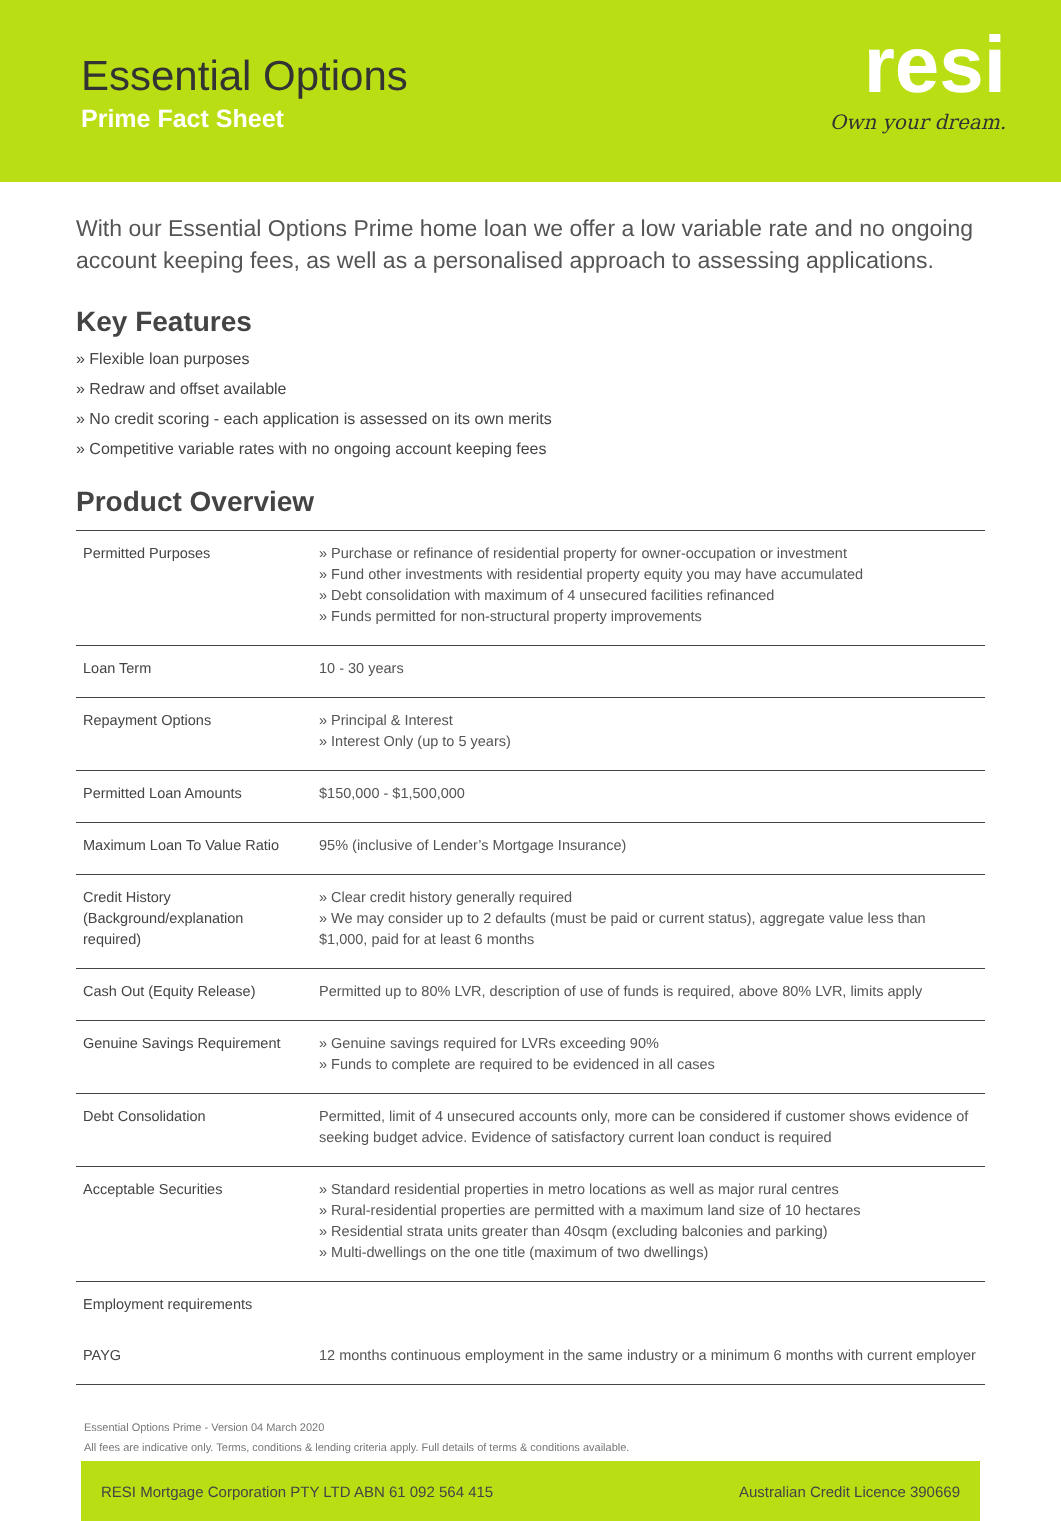Essential Options
Prime Fact Sheet
resi
Own your dream.
With our Essential Options Prime home loan we offer a low variable rate and no ongoing account keeping fees, as well as a personalised approach to assessing applications.
Key Features
» Flexible loan purposes
» Redraw and offset available
» No credit scoring - each application is assessed on its own merits
» Competitive variable rates with no ongoing account keeping fees
Product Overview
| Permitted Purposes | » Purchase or refinance of residential property for owner-occupation or investment » Fund other investments with residential property equity you may have accumulated » Debt consolidation with maximum of 4 unsecured facilities refinanced » Funds permitted for non-structural property improvements |
| Loan Term | 10 - 30 years |
| Repayment Options | » Principal & Interest » Interest Only (up to 5 years) |
| Permitted Loan Amounts | $150,000 - $1,500,000 |
| Maximum Loan To Value Ratio | 95% (inclusive of Lender’s Mortgage Insurance) |
| Credit History (Background/explanation required) | » Clear credit history generally required » We may consider up to 2 defaults (must be paid or current status), aggregate value less than $1,000, paid for at least 6 months |
| Cash Out (Equity Release) | Permitted up to 80% LVR, description of use of funds is required, above 80% LVR, limits apply |
| Genuine Savings Requirement | » Genuine savings required for LVRs exceeding 90% » Funds to complete are required to be evidenced in all cases |
| Debt Consolidation | Permitted, limit of 4 unsecured accounts only, more can be considered if customer shows evidence of seeking budget advice. Evidence of satisfactory current loan conduct is required |
| Acceptable Securities | » Standard residential properties in metro locations as well as major rural centres » Rural-residential properties are permitted with a maximum land size of 10 hectares » Residential strata units greater than 40sqm (excluding balconies and parking) » Multi-dwellings on the one title (maximum of two dwellings) |
| Employment requirements | |
| PAYG | 12 months continuous employment in the same industry or a minimum 6 months with current employer |
Essential Options Prime - Version 04 March 2020
All fees are indicative only. Terms, conditions & lending criteria apply. Full details of terms & conditions available.
RESI Mortgage Corporation PTY LTD ABN 61 092 564 415 Australian Credit Licence 390669